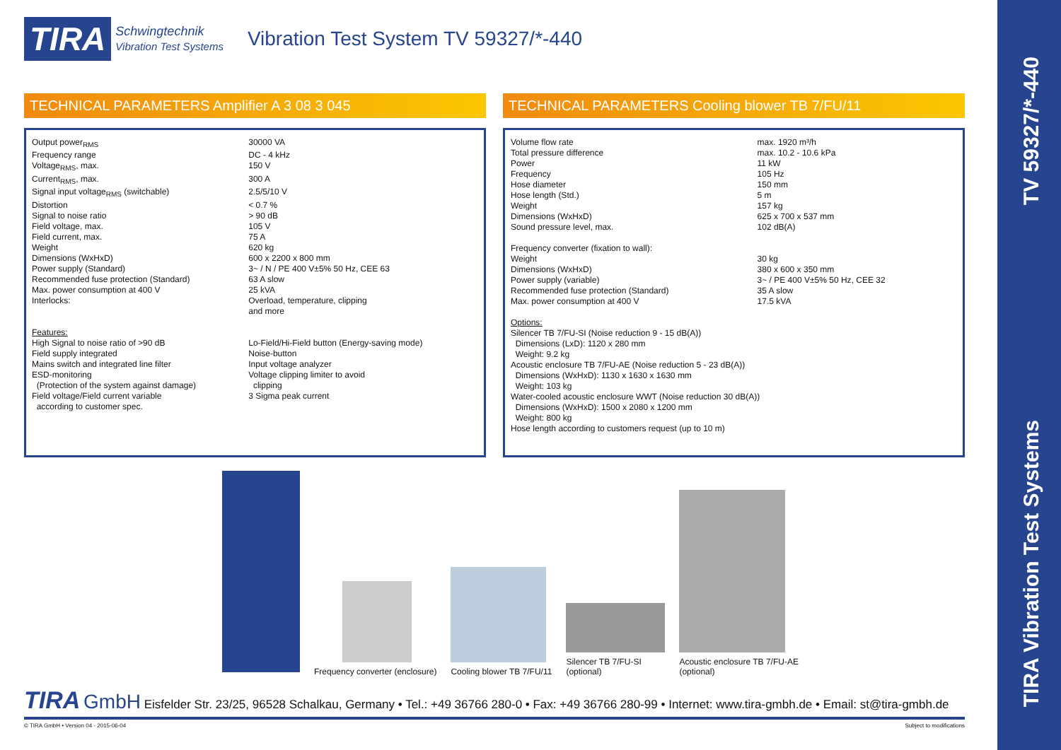TV 59327/*-440
TIRA Vibration Test Systems
TIRA Schwingtechnik
Vibration Test Systems Vibration Test System TV 59327/*-440
TECHNICAL PARAMETERS Amplifier A 3 08 3 045
| Output power<sub>RMS</sub> | 30000 VA |
| Frequency range | DC - 4 kHz |
| Voltage<sub>RMS</sub>, max. | 150 V |
| Current<sub>RMS</sub>, max. | 300 A |
| Signal input voltage<sub>RMS</sub> (switchable) | 2.5/5/10 V |
| Distortion | < 0.7 % |
| Signal to noise ratio | > 90 dB |
| Field voltage, max. | 105 V |
| Field current, max. | 75 A |
| Weight | 620 kg |
| Dimensions (WxHxD) | 600 x 2200 x 800 mm |
| Power supply (Standard) | 3~ / N / PE 400 V±5% 50 Hz, CEE 63 |
| Recommended fuse protection (Standard) | 63 A slow |
| Max. power consumption at 400 V | 25 kVA |
| Interlocks: | Overload, temperature, clipping and more |
| Features: High Signal to noise ratio of >90 dB Field supply integrated Mains switch and integrated line filter ESD-monitoring (Protection of the system against damage) Field voltage/Field current variable according to customer spec. | Lo-Field/Hi-Field button (Energy-saving mode) Noise-button Input voltage analyzer Voltage clipping limiter to avoid clipping 3 Sigma peak current |
TECHNICAL PARAMETERS Cooling blower TB 7/FU/11
| Volume flow rate | max. 1920 m³/h |
| Total pressure difference | max. 10.2 - 10.6 kPa |
| Power | 11 kW |
| Frequency | 105 Hz |
| Hose diameter | 150 mm |
| Hose length (Std.) | 5 m |
| Weight | 157 kg |
| Dimensions (WxHxD) | 625 x 700 x 537 mm |
| Sound pressure level, max. | 102 dB(A) |
| Frequency converter (fixation to wall): | |
| Weight | 30 kg |
| Dimensions (WxHxD) | 380 x 600 x 350 mm |
| Power supply (variable) | 3~ / PE 400 V±5% 50 Hz, CEE 32 |
| Recommended fuse protection (Standard) | 35 A slow |
| Max. power consumption at 400 V | 17.5 kVA |
Options:
Silencer TB 7/FU-SI (Noise reduction 9 - 15 dB(A))
Dimensions (LxD): 1120 x 280 mm
Weight: 9.2 kg
Acoustic enclosure TB 7/FU-AE (Noise reduction 5 - 23 dB(A))
Dimensions (WxHxD): 1130 x 1630 x 1630 mm
Weight: 103 kg
Water-cooled acoustic enclosure WWT (Noise reduction 30 dB(A))
Dimensions (WxHxD): 1500 x 2080 x 1200 mm
Weight: 800 kg
Hose length according to customers request (up to 10 m)
Frequency converter (enclosure)
Cooling blower TB 7/FU/11
Silencer TB 7/FU-SI
(optional)
Acoustic enclosure TB 7/FU-AE
(optional)
TIRA GmbH Eisfelder Str. 23/25, 96528 Schalkau, Germany • Tel.: +49 36766 280-0 • Fax: +49 36766 280-99 • Internet: www.tira-gmbh.de • Email: st@tira-gmbh.de
© TIRA GmbH • Version 04 - 2015-06-04 Subject to modifications